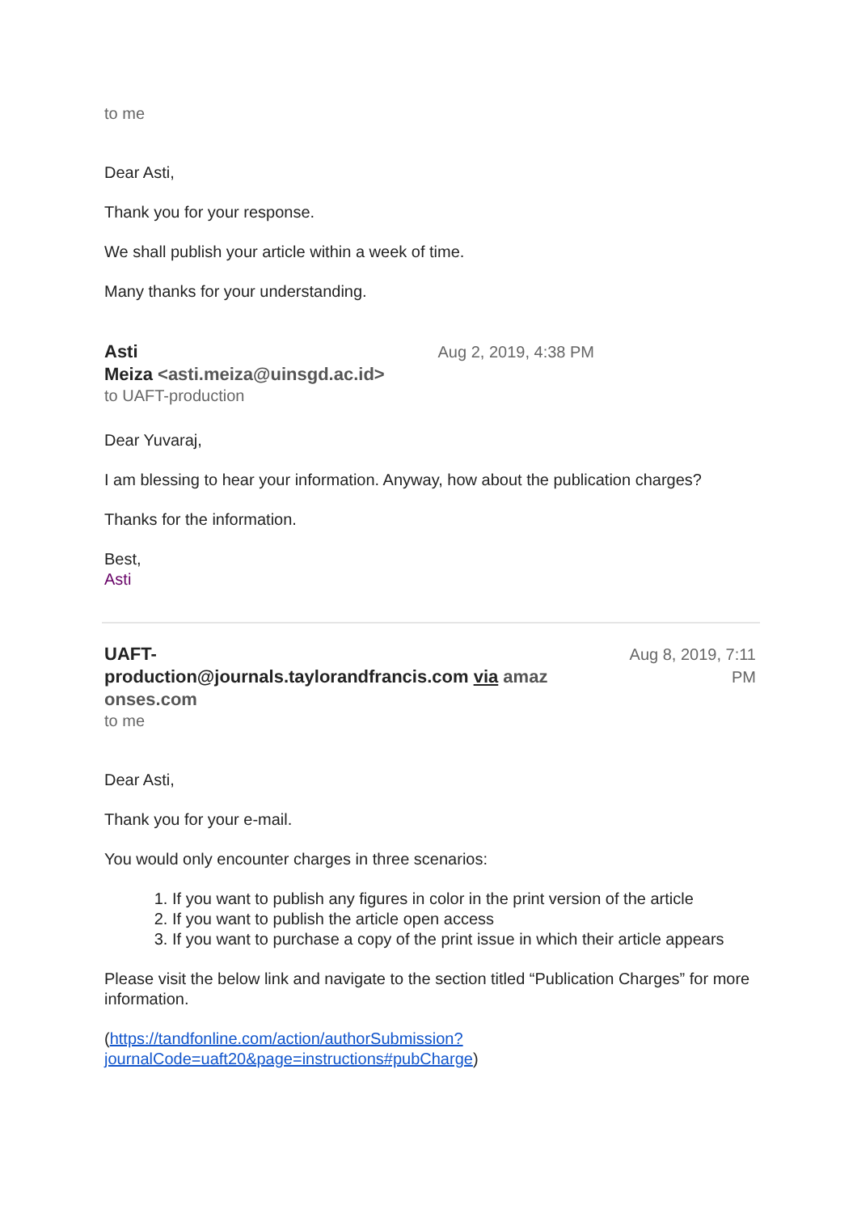to me
Dear Asti,
Thank you for your response.
We shall publish your article within a week of time.
Many thanks for your understanding.
Asti
Meiza <asti.meiza@uinsgd.ac.id>
Aug 2, 2019, 4:38 PM
to UAFT-production
Dear Yuvaraj,
I am blessing to hear your information. Anyway, how about the publication charges?
Thanks for the information.
Best,
Asti
UAFT-
production@journals.taylorandfrancis.com via amaz
onses.com
Aug 8, 2019, 7:11
PM
to me
Dear Asti,
Thank you for your e-mail.
You would only encounter charges in three scenarios:
1. If you want to publish any figures in color in the print version of the article
2. If you want to publish the article open access
3. If you want to purchase a copy of the print issue in which their article appears
Please visit the below link and navigate to the section titled “Publication Charges” for more information.
(https://tandfonline.com/action/authorSubmission?journalCode=uaft20&page=instructions#pubCharge)